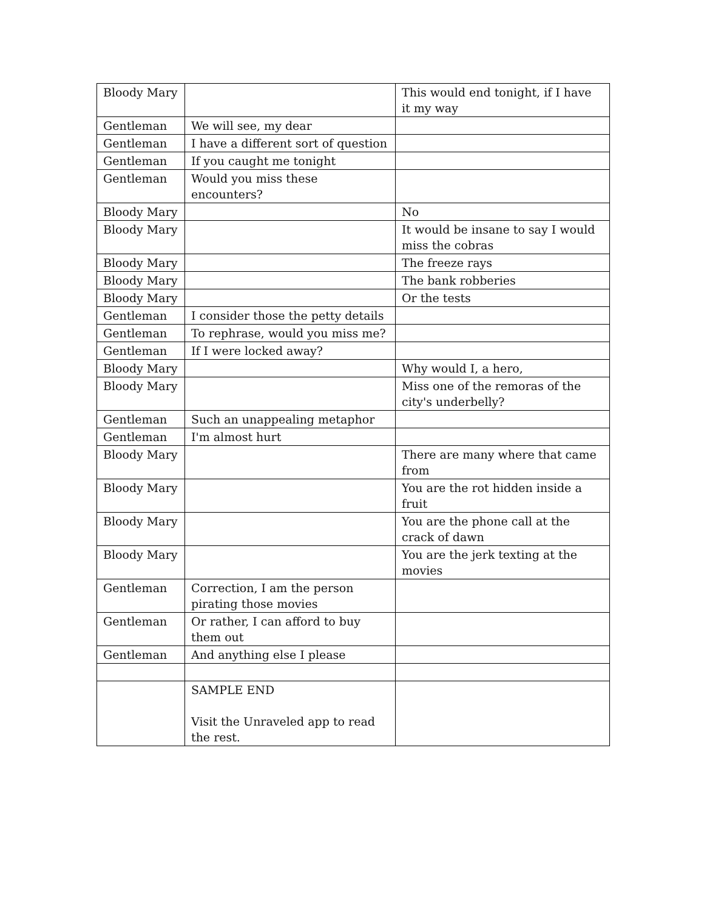| Bloody Mary | | This would end tonight, if I have it my way |
| Gentleman | We will see, my dear | |
| Gentleman | I have a different sort of question | |
| Gentleman | If you caught me tonight | |
| Gentleman | Would you miss these encounters? | |
| Bloody Mary | | No |
| Bloody Mary | | It would be insane to say I would miss the cobras |
| Bloody Mary | | The freeze rays |
| Bloody Mary | | The bank robberies |
| Bloody Mary | | Or the tests |
| Gentleman | I consider those the petty details | |
| Gentleman | To rephrase, would you miss me? | |
| Gentleman | If I were locked away? | |
| Bloody Mary | | Why would I, a hero, |
| Bloody Mary | | Miss one of the remoras of the city's underbelly? |
| Gentleman | Such an unappealing metaphor | |
| Gentleman | I'm almost hurt | |
| Bloody Mary | | There are many where that came from |
| Bloody Mary | | You are the rot hidden inside a fruit |
| Bloody Mary | | You are the phone call at the crack of dawn |
| Bloody Mary | | You are the jerk texting at the movies |
| Gentleman | Correction, I am the person pirating those movies | |
| Gentleman | Or rather, I can afford to buy them out | |
| Gentleman | And anything else I please | |
| | SAMPLE END Visit the Unraveled app to read the rest. | |